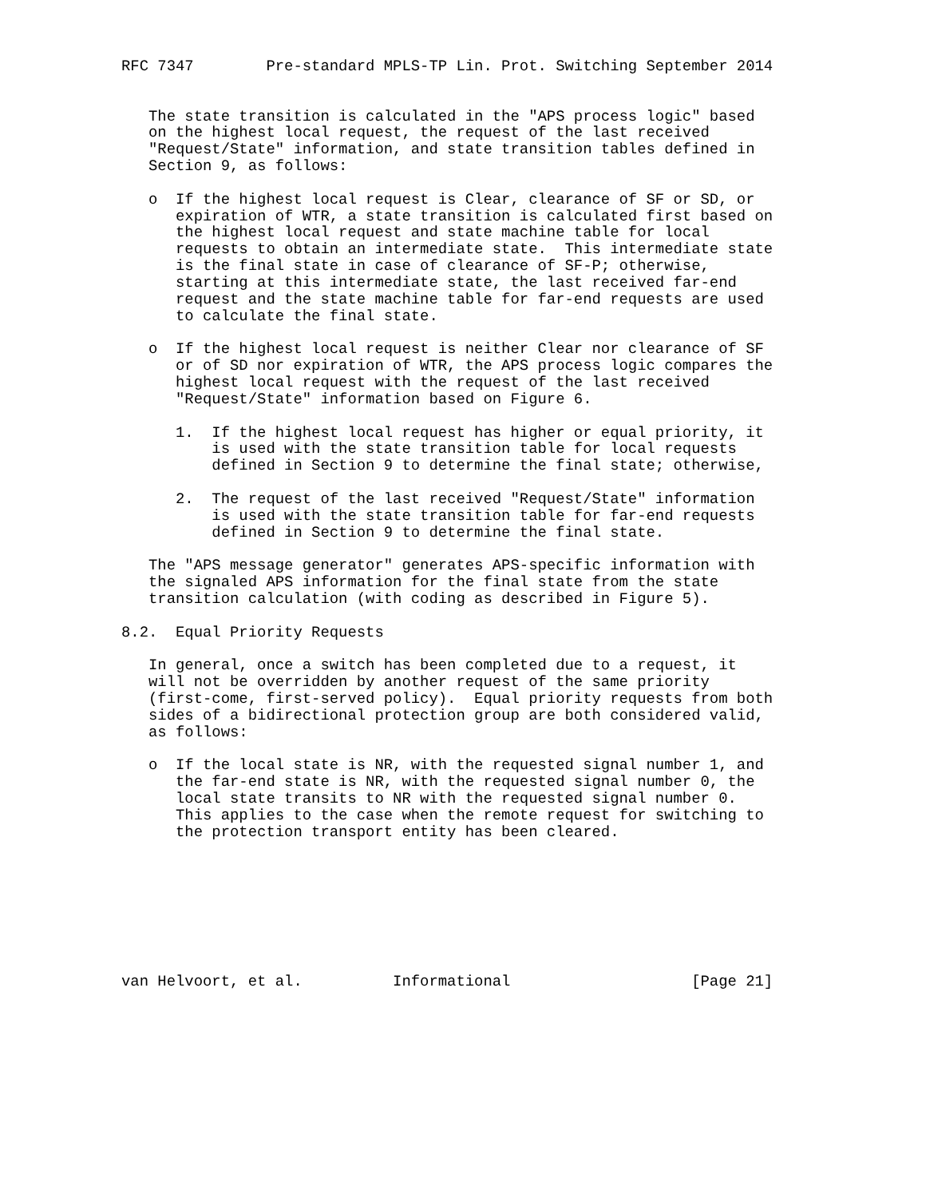RFC 7347        Pre-standard MPLS-TP Lin. Prot. Switching September 2014


   The state transition is calculated in the "APS process logic" based
   on the highest local request, the request of the last received
   "Request/State" information, and state transition tables defined in
   Section 9, as follows:

   o  If the highest local request is Clear, clearance of SF or SD, or
      expiration of WTR, a state transition is calculated first based on
      the highest local request and state machine table for local
      requests to obtain an intermediate state.  This intermediate state
      is the final state in case of clearance of SF-P; otherwise,
      starting at this intermediate state, the last received far-end
      request and the state machine table for far-end requests are used
      to calculate the final state.

   o  If the highest local request is neither Clear nor clearance of SF
      or of SD nor expiration of WTR, the APS process logic compares the
      highest local request with the request of the last received
      "Request/State" information based on Figure 6.

      1.  If the highest local request has higher or equal priority, it
          is used with the state transition table for local requests
          defined in Section 9 to determine the final state; otherwise,

      2.  The request of the last received "Request/State" information
          is used with the state transition table for far-end requests
          defined in Section 9 to determine the final state.

   The "APS message generator" generates APS-specific information with
   the signaled APS information for the final state from the state
   transition calculation (with coding as described in Figure 5).

8.2.  Equal Priority Requests

   In general, once a switch has been completed due to a request, it
   will not be overridden by another request of the same priority
   (first-come, first-served policy).  Equal priority requests from both
   sides of a bidirectional protection group are both considered valid,
   as follows:

   o  If the local state is NR, with the requested signal number 1, and
      the far-end state is NR, with the requested signal number 0, the
      local state transits to NR with the requested signal number 0.
      This applies to the case when the remote request for switching to
      the protection transport entity has been cleared.








van Helvoort, et al.          Informational                    [Page 21]